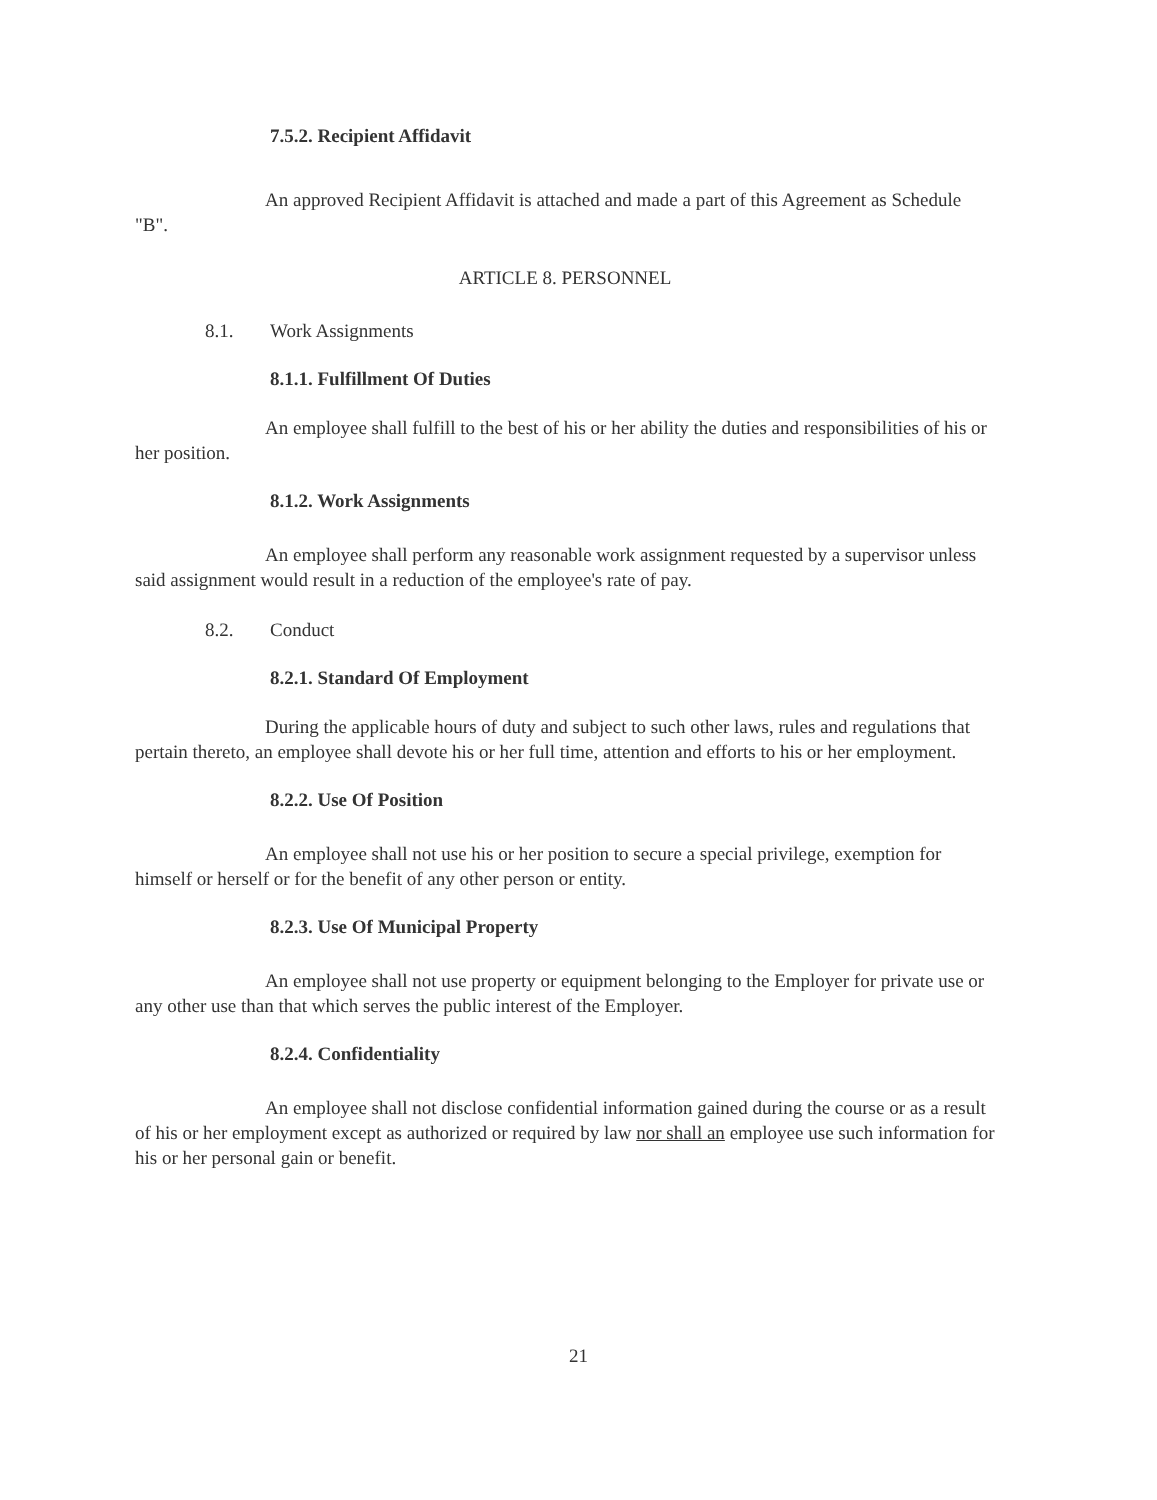7.5.2. Recipient Affidavit
An approved Recipient Affidavit is attached and made a part of this Agreement as Schedule "B".
ARTICLE 8. PERSONNEL
8.1. Work Assignments
8.1.1. Fulfillment Of Duties
An employee shall fulfill to the best of his or her ability the duties and responsibilities of his or her position.
8.1.2. Work Assignments
An employee shall perform any reasonable work assignment requested by a supervisor unless said assignment would result in a reduction of the employee's rate of pay.
8.2. Conduct
8.2.1. Standard Of Employment
During the applicable hours of duty and subject to such other laws, rules and regulations that pertain thereto, an employee shall devote his or her full time, attention and efforts to his or her employment.
8.2.2. Use Of Position
An employee shall not use his or her position to secure a special privilege, exemption for himself or herself or for the benefit of any other person or entity.
8.2.3. Use Of Municipal Property
An employee shall not use property or equipment belonging to the Employer for private use or any other use than that which serves the public interest of the Employer.
8.2.4. Confidentiality
An employee shall not disclose confidential information gained during the course or as a result of his or her employment except as authorized or required by law nor shall an employee use such information for his or her personal gain or benefit.
21